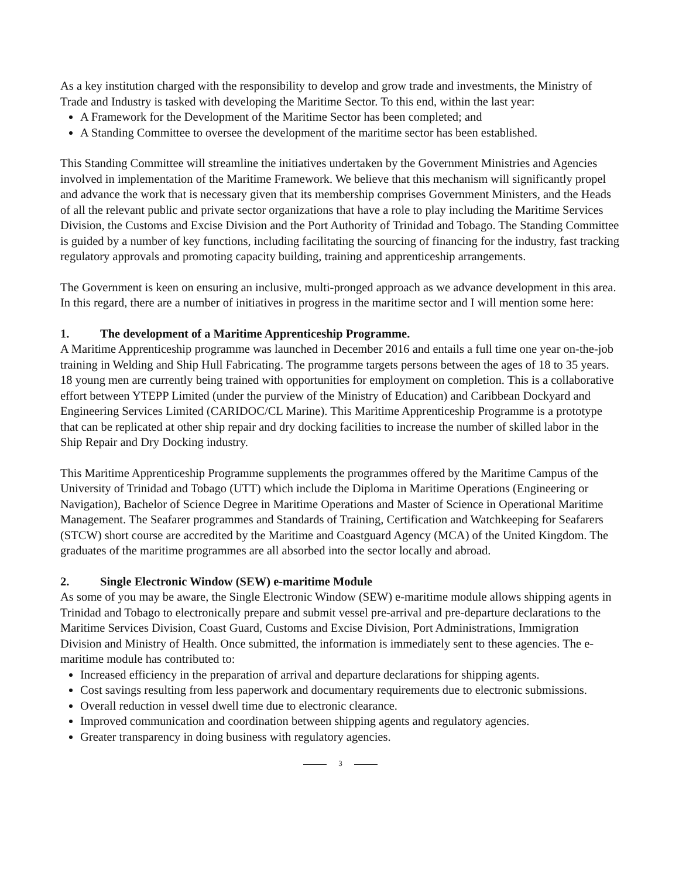As a key institution charged with the responsibility to develop and grow trade and investments, the Ministry of Trade and Industry is tasked with developing the Maritime Sector. To this end, within the last year:
A Framework for the Development of the Maritime Sector has been completed; and
A Standing Committee to oversee the development of the maritime sector has been established.
This Standing Committee will streamline the initiatives undertaken by the Government Ministries and Agencies involved in implementation of the Maritime Framework. We believe that this mechanism will significantly propel and advance the work that is necessary given that its membership comprises Government Ministers, and the Heads of all the relevant public and private sector organizations that have a role to play including the Maritime Services Division, the Customs and Excise Division and the Port Authority of Trinidad and Tobago. The Standing Committee is guided by a number of key functions, including facilitating the sourcing of financing for the industry, fast tracking regulatory approvals and promoting capacity building, training and apprenticeship arrangements.
The Government is keen on ensuring an inclusive, multi-pronged approach as we advance development in this area. In this regard, there are a number of initiatives in progress in the maritime sector and I will mention some here:
1. The development of a Maritime Apprenticeship Programme.
A Maritime Apprenticeship programme was launched in December 2016 and entails a full time one year on-the-job training in Welding and Ship Hull Fabricating. The programme targets persons between the ages of 18 to 35 years. 18 young men are currently being trained with opportunities for employment on completion. This is a collaborative effort between YTEPP Limited (under the purview of the Ministry of Education) and Caribbean Dockyard and Engineering Services Limited (CARIDOC/CL Marine). This Maritime Apprenticeship Programme is a prototype that can be replicated at other ship repair and dry docking facilities to increase the number of skilled labor in the Ship Repair and Dry Docking industry.
This Maritime Apprenticeship Programme supplements the programmes offered by the Maritime Campus of the University of Trinidad and Tobago (UTT) which include the Diploma in Maritime Operations (Engineering or Navigation), Bachelor of Science Degree in Maritime Operations and Master of Science in Operational Maritime Management. The Seafarer programmes and Standards of Training, Certification and Watchkeeping for Seafarers (STCW) short course are accredited by the Maritime and Coastguard Agency (MCA) of the United Kingdom. The graduates of the maritime programmes are all absorbed into the sector locally and abroad.
2. Single Electronic Window (SEW) e-maritime Module
As some of you may be aware, the Single Electronic Window (SEW) e-maritime module allows shipping agents in Trinidad and Tobago to electronically prepare and submit vessel pre-arrival and pre-departure declarations to the Maritime Services Division, Coast Guard, Customs and Excise Division, Port Administrations, Immigration Division and Ministry of Health. Once submitted, the information is immediately sent to these agencies. The e-maritime module has contributed to:
Increased efficiency in the preparation of arrival and departure declarations for shipping agents.
Cost savings resulting from less paperwork and documentary requirements due to electronic submissions.
Overall reduction in vessel dwell time due to electronic clearance.
Improved communication and coordination between shipping agents and regulatory agencies.
Greater transparency in doing business with regulatory agencies.
3